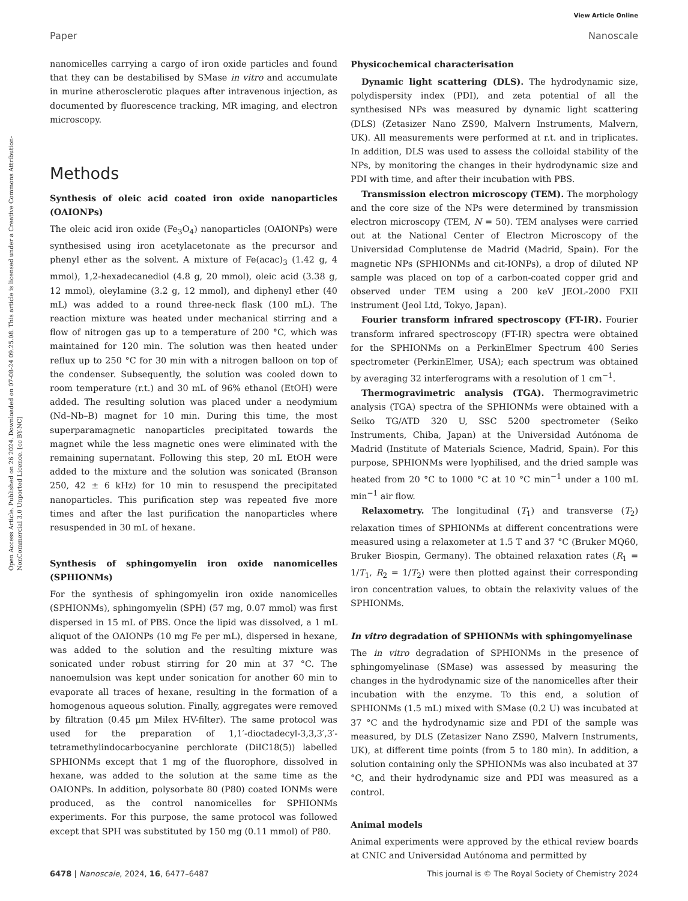View Article Online
Paper Nanoscale
Open Access Article. Published on 26 2024. Downloaded on 07-08-24 09.25.08. This article is licensed under a Creative Commons Attribution-NonCommercial 3.0 Unported Licence. [cc BY-NC]
nanomicelles carrying a cargo of iron oxide particles and found that they can be destabilised by SMase in vitro and accumulate in murine atherosclerotic plaques after intravenous injection, as documented by fluorescence tracking, MR imaging, and electron microscopy.
Methods
Synthesis of oleic acid coated iron oxide nanoparticles (OAIONPs)
The oleic acid iron oxide (Fe<sub>3</sub>O<sub>4</sub>) nanoparticles (OAIONPs) were synthesised using iron acetylacetonate as the precursor and phenyl ether as the solvent. A mixture of Fe(acac)<sub>3</sub> (1.42 g, 4 mmol), 1,2-hexadecanediol (4.8 g, 20 mmol), oleic acid (3.38 g, 12 mmol), oleylamine (3.2 g, 12 mmol), and diphenyl ether (40 mL) was added to a round three-neck flask (100 mL). The reaction mixture was heated under mechanical stirring and a flow of nitrogen gas up to a temperature of 200 °C, which was maintained for 120 min. The solution was then heated under reflux up to 250 °C for 30 min with a nitrogen balloon on top of the condenser. Subsequently, the solution was cooled down to room temperature (r.t.) and 30 mL of 96% ethanol (EtOH) were added. The resulting solution was placed under a neodymium (Nd–Nb–B) magnet for 10 min. During this time, the most superparamagnetic nanoparticles precipitated towards the magnet while the less magnetic ones were eliminated with the remaining supernatant. Following this step, 20 mL EtOH were added to the mixture and the solution was sonicated (Branson 250, 42 ± 6 kHz) for 10 min to resuspend the precipitated nanoparticles. This purification step was repeated five more times and after the last purification the nanoparticles where resuspended in 30 mL of hexane.
Synthesis of sphingomyelin iron oxide nanomicelles (SPHIONMs)
For the synthesis of sphingomyelin iron oxide nanomicelles (SPHIONMs), sphingomyelin (SPH) (57 mg, 0.07 mmol) was first dispersed in 15 mL of PBS. Once the lipid was dissolved, a 1 mL aliquot of the OAIONPs (10 mg Fe per mL), dispersed in hexane, was added to the solution and the resulting mixture was sonicated under robust stirring for 20 min at 37 °C. The nanoemulsion was kept under sonication for another 60 min to evaporate all traces of hexane, resulting in the formation of a homogenous aqueous solution. Finally, aggregates were removed by filtration (0.45 µm Milex HV-filter). The same protocol was used for the preparation of 1,1′-dioctadecyl-3,3,3′,3′-tetramethylindocarbocyanine perchlorate (DiIC18(5)) labelled SPHIONMs except that 1 mg of the fluorophore, dissolved in hexane, was added to the solution at the same time as the OAIONPs. In addition, polysorbate 80 (P80) coated IONMs were produced, as the control nanomicelles for SPHIONMs experiments. For this purpose, the same protocol was followed except that SPH was substituted by 150 mg (0.11 mmol) of P80.
Physicochemical characterisation
Dynamic light scattering (DLS). The hydrodynamic size, polydispersity index (PDI), and zeta potential of all the synthesised NPs was measured by dynamic light scattering (DLS) (Zetasizer Nano ZS90, Malvern Instruments, Malvern, UK). All measurements were performed at r.t. and in triplicates. In addition, DLS was used to assess the colloidal stability of the NPs, by monitoring the changes in their hydrodynamic size and PDI with time, and after their incubation with PBS.
Transmission electron microscopy (TEM). The morphology and the core size of the NPs were determined by transmission electron microscopy (TEM, N = 50). TEM analyses were carried out at the National Center of Electron Microscopy of the Universidad Complutense de Madrid (Madrid, Spain). For the magnetic NPs (SPHIONMs and cit-IONPs), a drop of diluted NP sample was placed on top of a carbon-coated copper grid and observed under TEM using a 200 keV JEOL-2000 FXII instrument (Jeol Ltd, Tokyo, Japan).
Fourier transform infrared spectroscopy (FT-IR). Fourier transform infrared spectroscopy (FT-IR) spectra were obtained for the SPHIONMs on a PerkinElmer Spectrum 400 Series spectrometer (PerkinElmer, USA); each spectrum was obtained by averaging 32 interferograms with a resolution of 1 cm<sup>−1</sup>.
Thermogravimetric analysis (TGA). Thermogravimetric analysis (TGA) spectra of the SPHIONMs were obtained with a Seiko TG/ATD 320 U, SSC 5200 spectrometer (Seiko Instruments, Chiba, Japan) at the Universidad Autónoma de Madrid (Institute of Materials Science, Madrid, Spain). For this purpose, SPHIONMs were lyophilised, and the dried sample was heated from 20 °C to 1000 °C at 10 °C min<sup>−1</sup> under a 100 mL min<sup>−1</sup> air flow.
Relaxometry. The longitudinal (T<sub>1</sub>) and transverse (T<sub>2</sub>) relaxation times of SPHIONMs at different concentrations were measured using a relaxometer at 1.5 T and 37 °C (Bruker MQ60, Bruker Biospin, Germany). The obtained relaxation rates (R<sub>1</sub> = 1/T<sub>1</sub>, R<sub>2</sub> = 1/T<sub>2</sub>) were then plotted against their corresponding iron concentration values, to obtain the relaxivity values of the SPHIONMs.
In vitro degradation of SPHIONMs with sphingomyelinase
The in vitro degradation of SPHIONMs in the presence of sphingomyelinase (SMase) was assessed by measuring the changes in the hydrodynamic size of the nanomicelles after their incubation with the enzyme. To this end, a solution of SPHIONMs (1.5 mL) mixed with SMase (0.2 U) was incubated at 37 °C and the hydrodynamic size and PDI of the sample was measured, by DLS (Zetasizer Nano ZS90, Malvern Instruments, UK), at different time points (from 5 to 180 min). In addition, a solution containing only the SPHIONMs was also incubated at 37 °C, and their hydrodynamic size and PDI was measured as a control.
Animal models
Animal experiments were approved by the ethical review boards at CNIC and Universidad Autónoma and permitted by
6478 | Nanoscale, 2024, 16, 6477–6487 This journal is © The Royal Society of Chemistry 2024